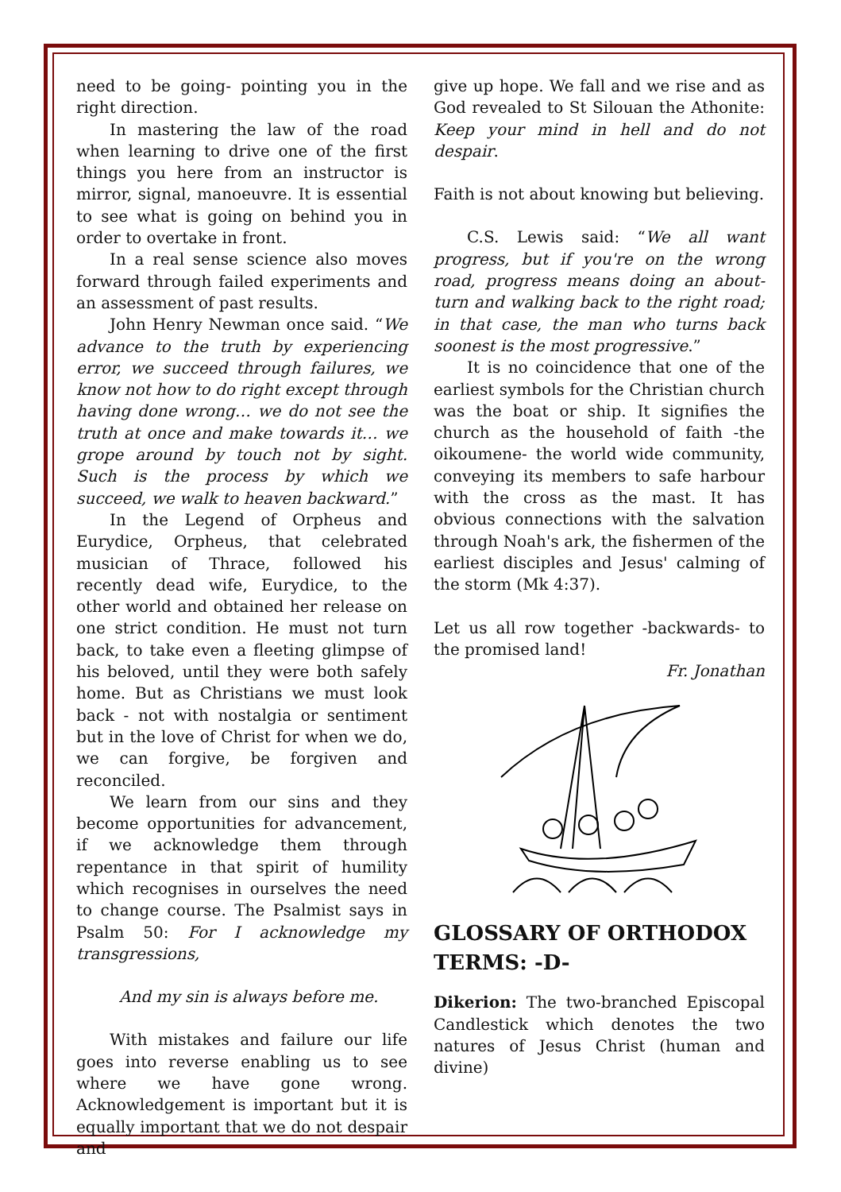need to be going- pointing you in the right direction.
In mastering the law of the road when learning to drive one of the first things you here from an instructor is mirror, signal, manoeuvre. It is essential to see what is going on behind you in order to overtake in front.
In a real sense science also moves forward through failed experiments and an assessment of past results.
John Henry Newman once said. “We advance to the truth by experiencing error, we succeed through failures, we know not how to do right except through having done wrong… we do not see the truth at once and make towards it… we grope around by touch not by sight. Such is the process by which we succeed, we walk to heaven backward.”
In the Legend of Orpheus and Eurydice, Orpheus, that celebrated musician of Thrace, followed his recently dead wife, Eurydice, to the other world and obtained her release on one strict condition. He must not turn back, to take even a fleeting glimpse of his beloved, until they were both safely home. But as Christians we must look back - not with nostalgia or sentiment but in the love of Christ for when we do, we can forgive, be forgiven and reconciled.
We learn from our sins and they become opportunities for advancement, if we acknowledge them through repentance in that spirit of humility which recognises in ourselves the need to change course. The Psalmist says in Psalm 50: For I acknowledge my transgressions,
And my sin is always before me.
With mistakes and failure our life goes into reverse enabling us to see where we have gone wrong. Acknowledgement is important but it is equally important that we do not despair and
give up hope. We fall and we rise and as God revealed to St Silouan the Athonite: Keep your mind in hell and do not despair.
Faith is not about knowing but believing.
C.S. Lewis said: “We all want progress, but if you're on the wrong road, progress means doing an about-turn and walking back to the right road; in that case, the man who turns back soonest is the most progressive.”
It is no coincidence that one of the earliest symbols for the Christian church was the boat or ship. It signifies the church as the household of faith -the oikoumene- the world wide community, conveying its members to safe harbour with the cross as the mast. It has obvious connections with the salvation through Noah's ark, the fishermen of the earliest disciples and Jesus' calming of the storm (Mk 4:37).
Let us all row together -backwards- to the promised land!
Fr. Jonathan
GLOSSARY OF ORTHODOX TERMS: -D-
Dikerion: The two-branched Episcopal Candlestick which denotes the two natures of Jesus Christ (human and divine)